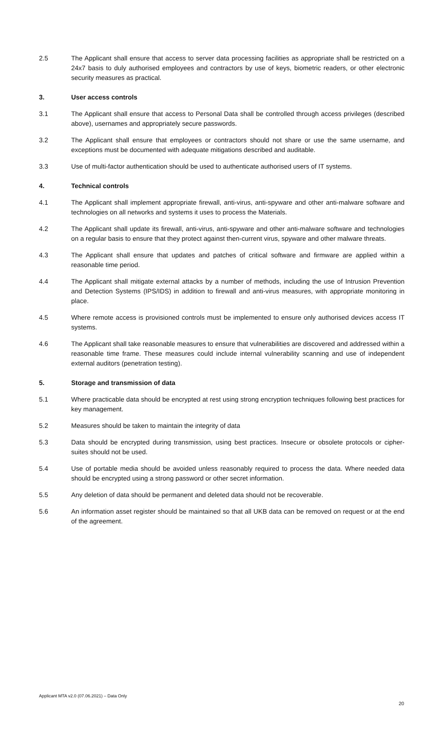2.5 The Applicant shall ensure that access to server data processing facilities as appropriate shall be restricted on a 24x7 basis to duly authorised employees and contractors by use of keys, biometric readers, or other electronic security measures as practical.
3. User access controls
3.1 The Applicant shall ensure that access to Personal Data shall be controlled through access privileges (described above), usernames and appropriately secure passwords.
3.2 The Applicant shall ensure that employees or contractors should not share or use the same username, and exceptions must be documented with adequate mitigations described and auditable.
3.3 Use of multi-factor authentication should be used to authenticate authorised users of IT systems.
4. Technical controls
4.1 The Applicant shall implement appropriate firewall, anti-virus, anti-spyware and other anti-malware software and technologies on all networks and systems it uses to process the Materials.
4.2 The Applicant shall update its firewall, anti-virus, anti-spyware and other anti-malware software and technologies on a regular basis to ensure that they protect against then-current virus, spyware and other malware threats.
4.3 The Applicant shall ensure that updates and patches of critical software and firmware are applied within a reasonable time period.
4.4 The Applicant shall mitigate external attacks by a number of methods, including the use of Intrusion Prevention and Detection Systems (IPS/IDS) in addition to firewall and anti-virus measures, with appropriate monitoring in place.
4.5 Where remote access is provisioned controls must be implemented to ensure only authorised devices access IT systems.
4.6 The Applicant shall take reasonable measures to ensure that vulnerabilities are discovered and addressed within a reasonable time frame. These measures could include internal vulnerability scanning and use of independent external auditors (penetration testing).
5. Storage and transmission of data
5.1 Where practicable data should be encrypted at rest using strong encryption techniques following best practices for key management.
5.2 Measures should be taken to maintain the integrity of data
5.3 Data should be encrypted during transmission, using best practices. Insecure or obsolete protocols or cipher-suites should not be used.
5.4 Use of portable media should be avoided unless reasonably required to process the data. Where needed data should be encrypted using a strong password or other secret information.
5.5 Any deletion of data should be permanent and deleted data should not be recoverable.
5.6 An information asset register should be maintained so that all UKB data can be removed on request or at the end of the agreement.
Applicant MTA v2.0 (07.06.2021) – Data Only
20